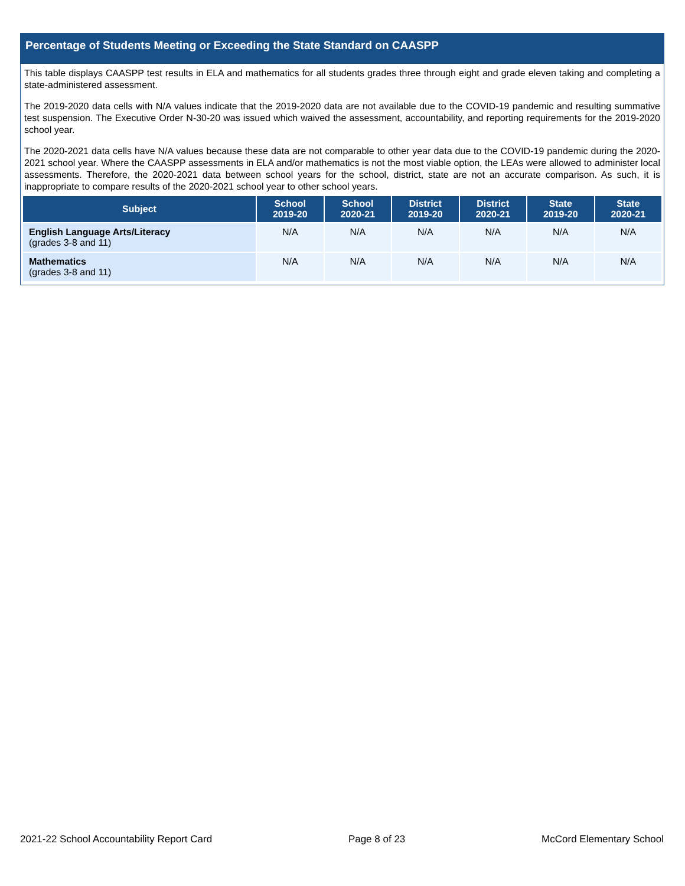Percentage of Students Meeting or Exceeding the State Standard on CAASPP
This table displays CAASPP test results in ELA and mathematics for all students grades three through eight and grade eleven taking and completing a state-administered assessment.
The 2019-2020 data cells with N/A values indicate that the 2019-2020 data are not available due to the COVID-19 pandemic and resulting summative test suspension. The Executive Order N-30-20 was issued which waived the assessment, accountability, and reporting requirements for the 2019-2020 school year.
The 2020-2021 data cells have N/A values because these data are not comparable to other year data due to the COVID-19 pandemic during the 2020-2021 school year. Where the CAASPP assessments in ELA and/or mathematics is not the most viable option, the LEAs were allowed to administer local assessments. Therefore, the 2020-2021 data between school years for the school, district, state are not an accurate comparison. As such, it is inappropriate to compare results of the 2020-2021 school year to other school years.
| Subject | School 2019-20 | School 2020-21 | District 2019-20 | District 2020-21 | State 2019-20 | State 2020-21 |
| --- | --- | --- | --- | --- | --- | --- |
| English Language Arts/Literacy (grades 3-8 and 11) | N/A | N/A | N/A | N/A | N/A | N/A |
| Mathematics (grades 3-8 and 11) | N/A | N/A | N/A | N/A | N/A | N/A |
2021-22 School Accountability Report Card Page 8 of 23 McCord Elementary School